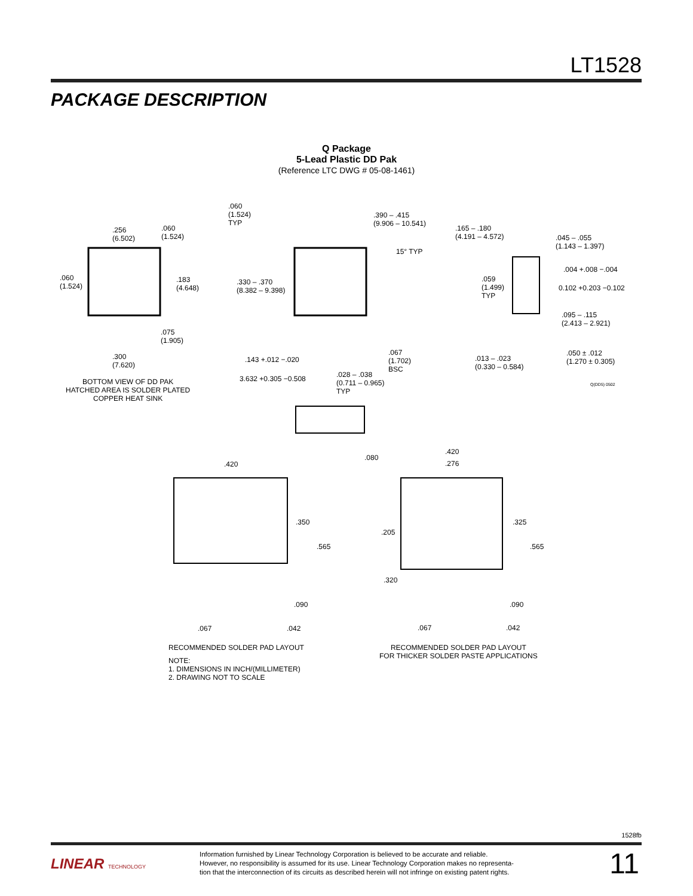LT1528
PACKAGE DESCRIPTION
Q Package
5-Lead Plastic DD Pak
(Reference LTC DWG # 05-08-1461)
.256
(6.502)
.060
(1.524)
.060
(1.524)
.183
(4.648)
.075
(1.905)
.300
(7.620)
BOTTOM VIEW OF DD PAK
HATCHED AREA IS SOLDER PLATED
COPPER HEAT SINK
.060
(1.524)
TYP
.390 – .415
(9.906 – 10.541)
15° TYP
.330 – .370
(8.382 – 9.398)
.067
(1.702)
BSC
.143 +.012 −.020
3.632 +0.305 −0.508
.028 – .038
(0.711 – 0.965)
TYP
.165 – .180
(4.191 – 4.572)
.045 – .055
(1.143 – 1.397)
.004 +.008 −.004
0.102 +0.203 −0.102
.059
(1.499)
TYP
.095 – .115
(2.413 – 2.921)
.013 – .023
(0.330 – 0.584)
.050 ± .012
(1.270 ± 0.305)
Q(DD5) 0502
.420
.350
.565
.090
.067 .042
.080
.420
.276
.205
.325
.565
.320
.090
.067 .042
RECOMMENDED SOLDER PAD LAYOUT
RECOMMENDED SOLDER PAD LAYOUT
FOR THICKER SOLDER PASTE APPLICATIONS
NOTE:
1. DIMENSIONS IN INCH/(MILLIMETER)
2. DRAWING NOT TO SCALE
1528fb
LINEAR TECHNOLOGY
Information furnished by Linear Technology Corporation is believed to be accurate and reliable.
However, no responsibility is assumed for its use. Linear Technology Corporation makes no representa-
tion that the interconnection of its circuits as described herein will not infringe on existing patent rights.
11